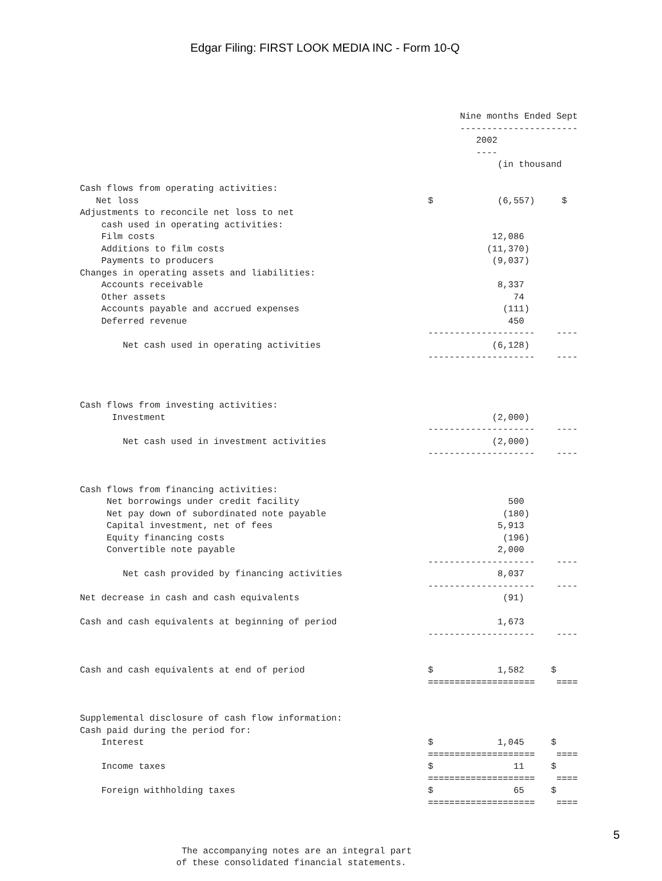Edgar Filing: FIRST LOOK MEDIA INC - Form 10-Q
                                                                       Nine months Ended Sept
                                                                       ----------------------
                                                                          2002
                                                                          ----
                                                                              (in thousand

Cash flows from operating activities:
   Net loss                                                      $            (6,557)     $
Adjustments to reconcile net loss to net
    cash used in operating activities:
    Film costs                                                               12,086
    Additions to film costs                                                 (11,370)
    Payments to producers                                                    (9,037)
Changes in operating assets and liabilities:
    Accounts receivable                                                       8,337
    Other assets                                                                 74
    Accounts payable and accrued expenses                                      (111)
    Deferred revenue                                                            450
                                                                 --------------------    ----
        Net cash used in operating activities                                (6,128)
                                                                 --------------------    ----



Cash flows from investing activities:
      Investment                                                             (2,000)
                                                                 --------------------    ----
        Net cash used in investment activities                               (2,000)
                                                                 --------------------    ----


Cash flows from financing activities:
     Net borrowings under credit facility                                       500
     Net pay down of subordinated note payable                                 (180)
     Capital investment, net of fees                                          5,913
     Equity financing costs                                                    (196)
     Convertible note payable                                                 2,000
                                                                 --------------------    ----
        Net cash provided by financing activities                             8,037
                                                                 --------------------    ----
Net decrease in cash and cash equivalents                                      (91)

Cash and cash equivalents at beginning of period                              1,673
                                                                 --------------------    ----


Cash and cash equivalents at end of period                       $            1,582     $
                                                                 ====================    ====


Supplemental disclosure of cash flow information:
Cash paid during the period for:
    Interest                                                     $            1,045     $
                                                                 ====================    ====
    Income taxes                                                 $               11     $
                                                                 ====================    ====
    Foreign withholding taxes                                    $               65     $
                                                                 ====================    ====



                   The accompanying notes are an integral part
                  of these consolidated financial statements.
5